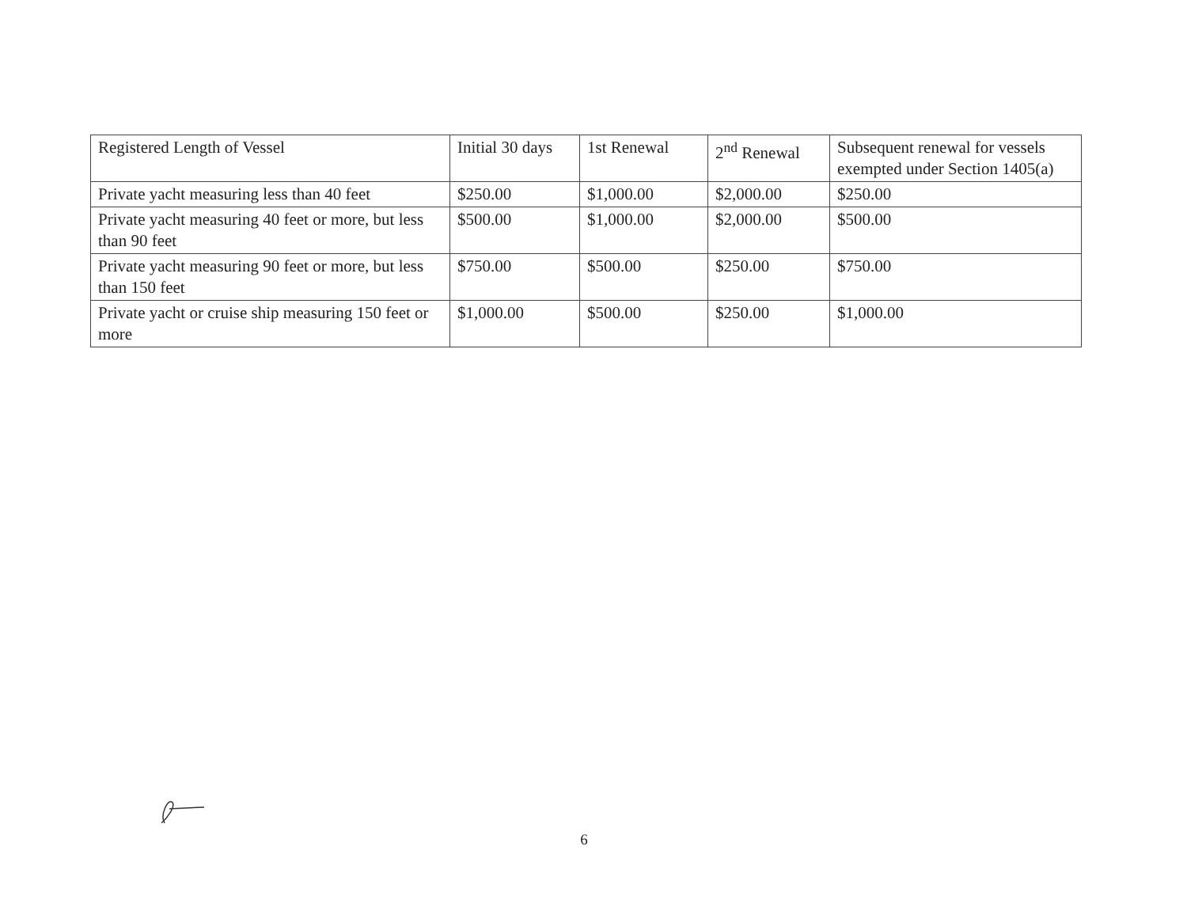| Registered Length of Vessel | Initial 30 days | 1st Renewal | 2<sup>nd</sup> Renewal | Subsequent renewal for vessels exempted under Section 1405(a) |
| Private yacht measuring less than 40 feet | $250.00 | $1,000.00 | $2,000.00 | $250.00 |
| Private yacht measuring 40 feet or more, but less than 90 feet | $500.00 | $1,000.00 | $2,000.00 | $500.00 |
| Private yacht measuring 90 feet or more, but less than 150 feet | $750.00 | $500.00 | $250.00 | $750.00 |
| Private yacht or cruise ship measuring 150 feet or more | $1,000.00 | $500.00 | $250.00 | $1,000.00 |
6